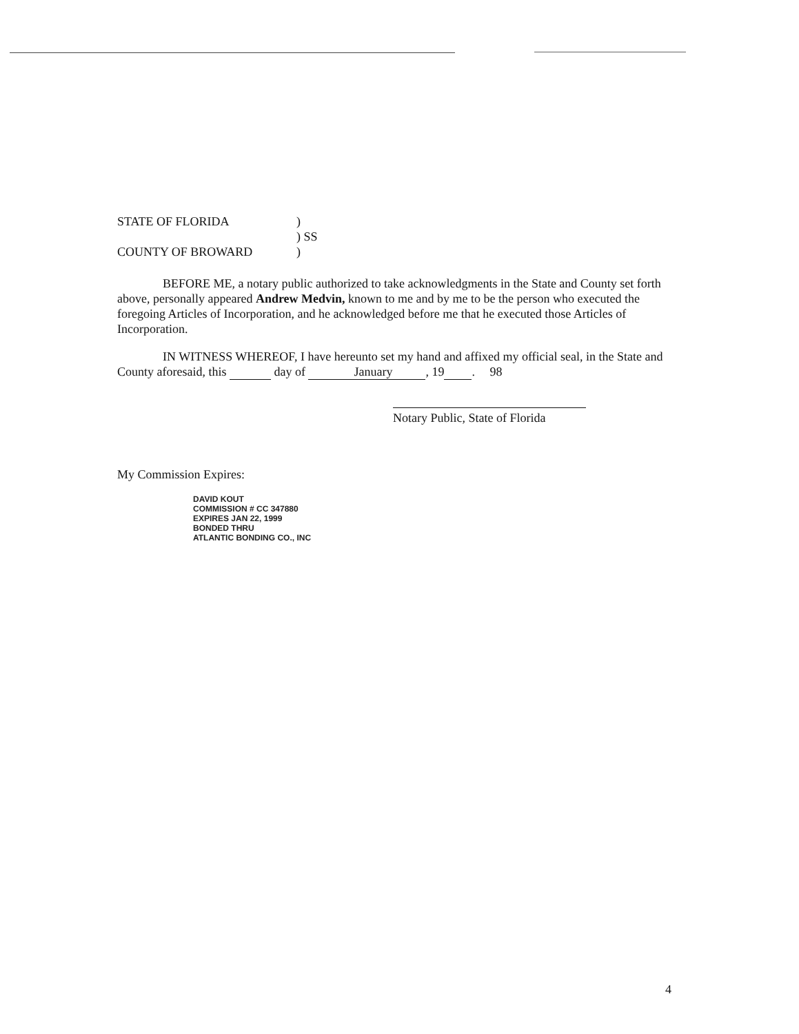STATE OF FLORIDA )
) SS
COUNTY OF BROWARD )
BEFORE ME, a notary public authorized to take acknowledgments in the State and County set forth above, personally appeared Andrew Medvin, known to me and by me to be the person who executed the foregoing Articles of Incorporation, and he acknowledged before me that he executed those Articles of Incorporation.
IN WITNESS WHEREOF, I have hereunto set my hand and affixed my official seal, in the State and County aforesaid, this day of January, 19 98.
Notary Public, State of Florida
My Commission Expires:
DAVID KOUT
COMMISSION # CC 347880
EXPIRES JAN 22, 1999
BONDED THRU
ATLANTIC BONDING CO., INC
4